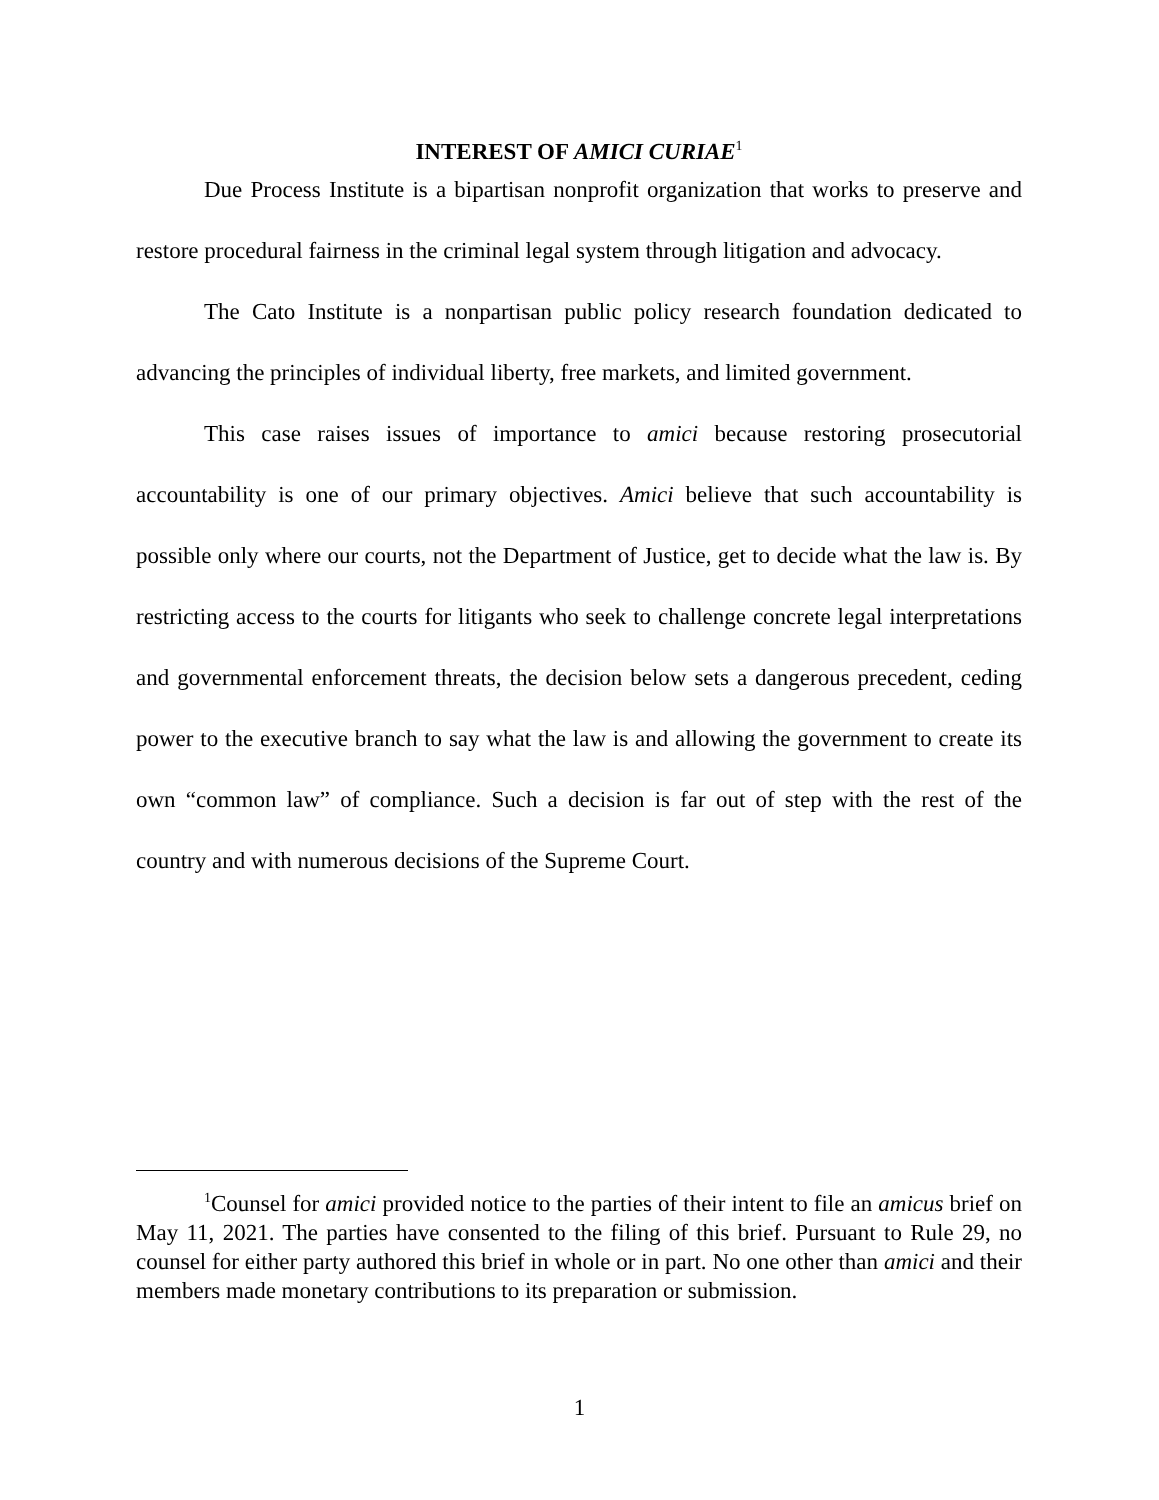INTEREST OF AMICI CURIAE<sup>1</sup>
Due Process Institute is a bipartisan nonprofit organization that works to preserve and restore procedural fairness in the criminal legal system through litigation and advocacy.
The Cato Institute is a nonpartisan public policy research foundation dedicated to advancing the principles of individual liberty, free markets, and limited government.
This case raises issues of importance to amici because restoring prosecutorial accountability is one of our primary objectives. Amici believe that such accountability is possible only where our courts, not the Department of Justice, get to decide what the law is. By restricting access to the courts for litigants who seek to challenge concrete legal interpretations and governmental enforcement threats, the decision below sets a dangerous precedent, ceding power to the executive branch to say what the law is and allowing the government to create its own “common law” of compliance. Such a decision is far out of step with the rest of the country and with numerous decisions of the Supreme Court.
<sup>1</sup> Counsel for amici provided notice to the parties of their intent to file an amicus brief on May 11, 2021. The parties have consented to the filing of this brief. Pursuant to Rule 29, no counsel for either party authored this brief in whole or in part. No one other than amici and their members made monetary contributions to its preparation or submission.
1